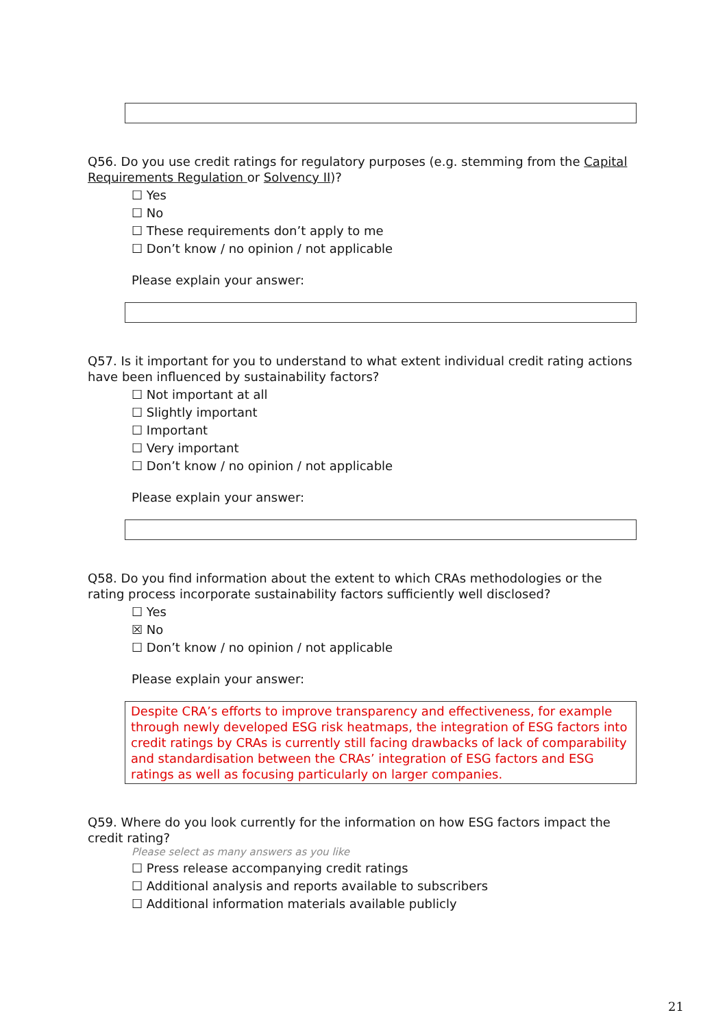Q56. Do you use credit ratings for regulatory purposes (e.g. stemming from the Capital Requirements Regulation or Solvency II)?
☐ Yes
☐ No
☐ These requirements don’t apply to me
☐ Don’t know / no opinion / not applicable
Please explain your answer:
Q57. Is it important for you to understand to what extent individual credit rating actions have been influenced by sustainability factors?
☐ Not important at all
☐ Slightly important
☐ Important
☐ Very important
☐ Don’t know / no opinion / not applicable
Please explain your answer:
Q58. Do you find information about the extent to which CRAs methodologies or the rating process incorporate sustainability factors sufficiently well disclosed?
☐ Yes
☒ No
☐ Don’t know / no opinion / not applicable
Please explain your answer:
Despite CRA’s efforts to improve transparency and effectiveness, for example through newly developed ESG risk heatmaps, the integration of ESG factors into credit ratings by CRAs is currently still facing drawbacks of lack of comparability and standardisation between the CRAs’ integration of ESG factors and ESG ratings as well as focusing particularly on larger companies.
Q59. Where do you look currently for the information on how ESG factors impact the credit rating?
Please select as many answers as you like
☐ Press release accompanying credit ratings
☐ Additional analysis and reports available to subscribers
☐ Additional information materials available publicly
21